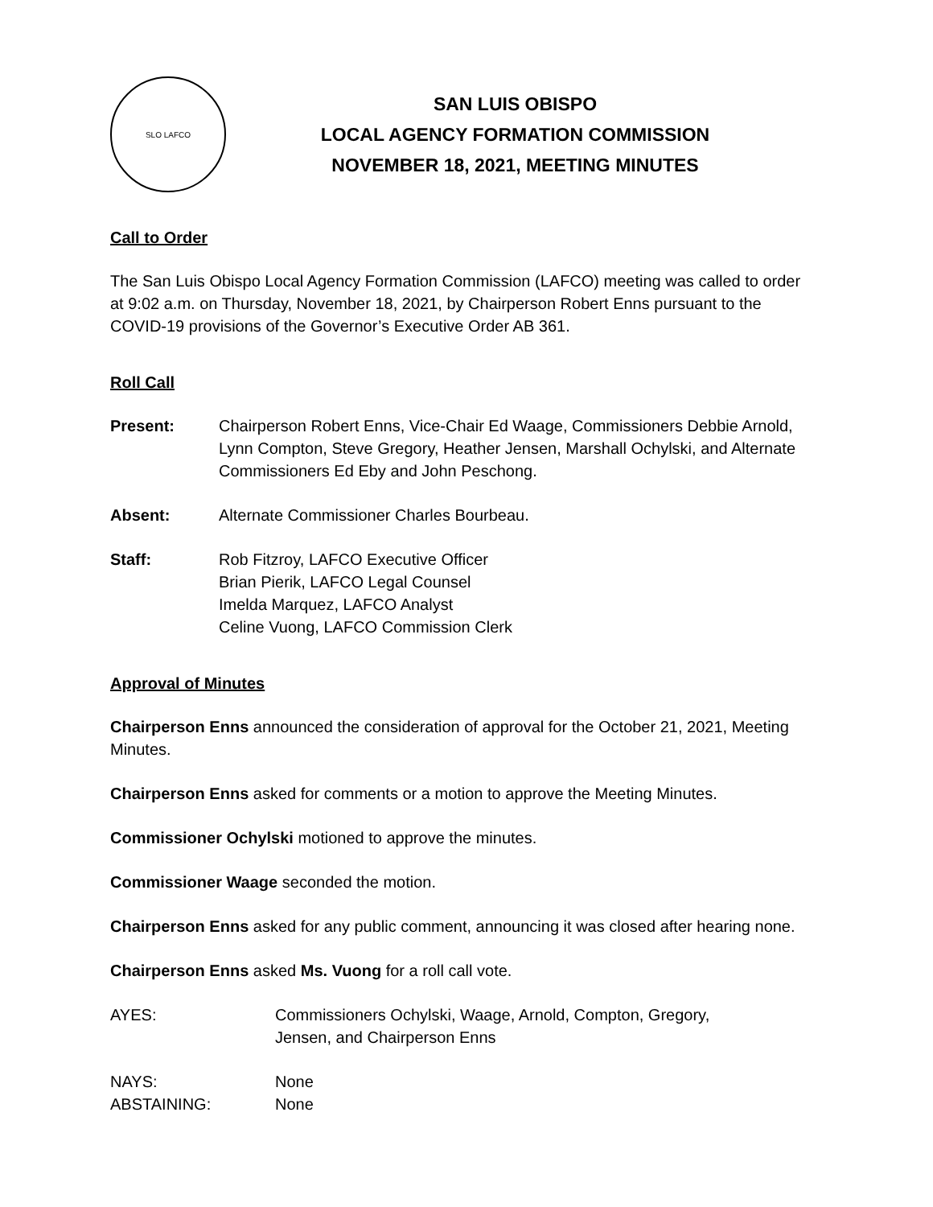SLO LAFCO
SAN LUIS OBISPO
LOCAL AGENCY FORMATION COMMISSION
NOVEMBER 18, 2021, MEETING MINUTES
Call to Order
The San Luis Obispo Local Agency Formation Commission (LAFCO) meeting was called to order at 9:02 a.m. on Thursday, November 18, 2021, by Chairperson Robert Enns pursuant to the COVID-19 provisions of the Governor’s Executive Order AB 361.
Roll Call
Present: Chairperson Robert Enns, Vice-Chair Ed Waage, Commissioners Debbie Arnold, Lynn Compton, Steve Gregory, Heather Jensen, Marshall Ochylski, and Alternate Commissioners Ed Eby and John Peschong.
Absent: Alternate Commissioner Charles Bourbeau.
Staff: Rob Fitzroy, LAFCO Executive Officer
Brian Pierik, LAFCO Legal Counsel
Imelda Marquez, LAFCO Analyst
Celine Vuong, LAFCO Commission Clerk
Approval of Minutes
Chairperson Enns announced the consideration of approval for the October 21, 2021, Meeting Minutes.
Chairperson Enns asked for comments or a motion to approve the Meeting Minutes.
Commissioner Ochylski motioned to approve the minutes.
Commissioner Waage seconded the motion.
Chairperson Enns asked for any public comment, announcing it was closed after hearing none.
Chairperson Enns asked Ms. Vuong for a roll call vote.
AYES: Commissioners Ochylski, Waage, Arnold, Compton, Gregory,
Jensen, and Chairperson Enns
NAYS: None
ABSTAINING: None